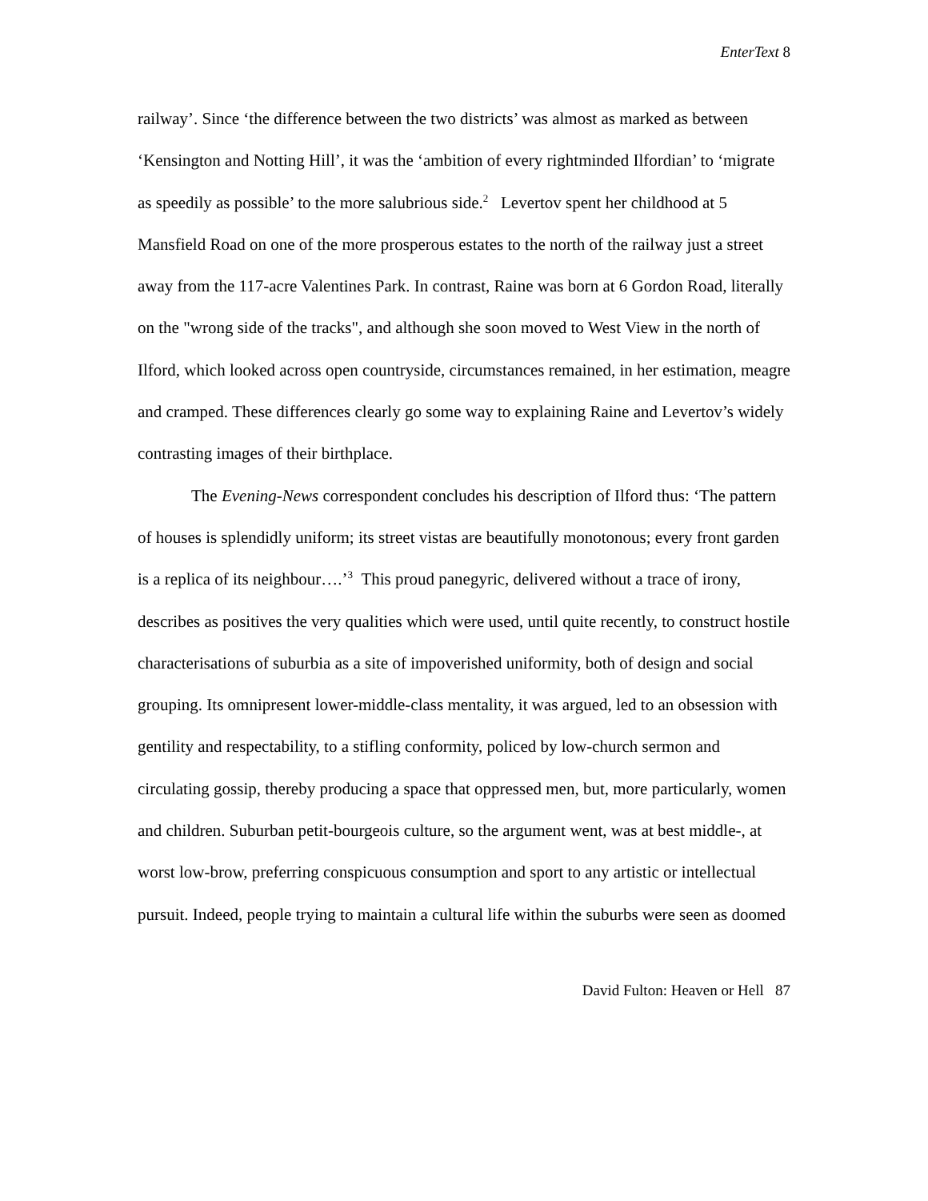EnterText 8
railway’. Since ‘the difference between the two districts’ was almost as marked as between ‘Kensington and Notting Hill’, it was the ‘ambition of every rightminded Ilfordian’ to ‘migrate as speedily as possible’ to the more salubrious side.<sup>2</sup> Levertov spent her childhood at 5 Mansfield Road on one of the more prosperous estates to the north of the railway just a street away from the 117-acre Valentines Park. In contrast, Raine was born at 6 Gordon Road, literally on the "wrong side of the tracks", and although she soon moved to West View in the north of Ilford, which looked across open countryside, circumstances remained, in her estimation, meagre and cramped. These differences clearly go some way to explaining Raine and Levertov’s widely contrasting images of their birthplace.
The Evening-News correspondent concludes his description of Ilford thus: ‘The pattern of houses is splendidly uniform; its street vistas are beautifully monotonous; every front garden is a replica of its neighbour….’<sup>3</sup> This proud panegyric, delivered without a trace of irony, describes as positives the very qualities which were used, until quite recently, to construct hostile characterisations of suburbia as a site of impoverished uniformity, both of design and social grouping. Its omnipresent lower-middle-class mentality, it was argued, led to an obsession with gentility and respectability, to a stifling conformity, policed by low-church sermon and circulating gossip, thereby producing a space that oppressed men, but, more particularly, women and children. Suburban petit-bourgeois culture, so the argument went, was at best middle-, at worst low-brow, preferring conspicuous consumption and sport to any artistic or intellectual pursuit. Indeed, people trying to maintain a cultural life within the suburbs were seen as doomed
David Fulton: Heaven or Hell 87